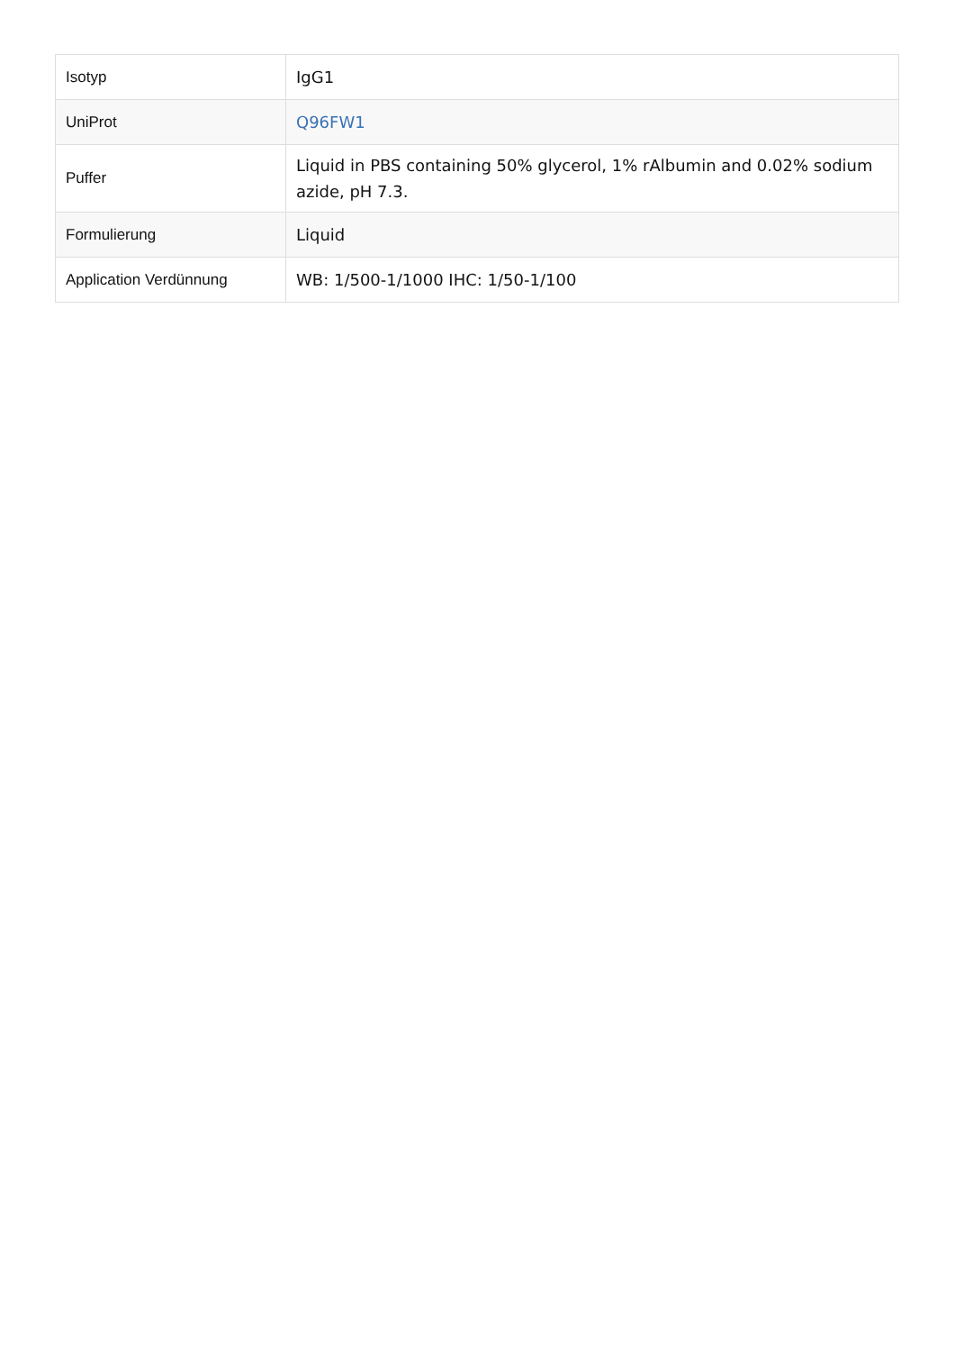| Isotyp | IgG1 |
| UniProt | Q96FW1 |
| Puffer | Liquid in PBS containing 50% glycerol, 1% rAlbumin and 0.02% sodium azide, pH 7.3. |
| Formulierung | Liquid |
| Application Verdünnung | WB: 1/500-1/1000 IHC: 1/50-1/100 |